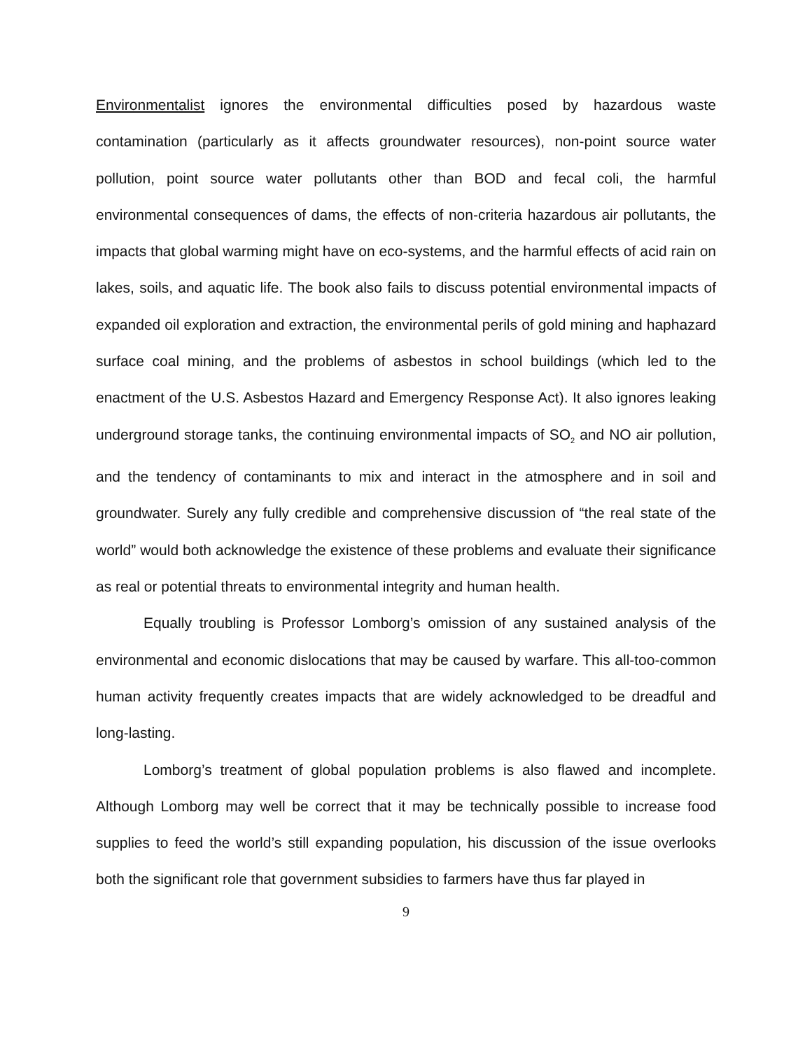Environmentalist ignores the environmental difficulties posed by hazardous waste contamination (particularly as it affects groundwater resources), non-point source water pollution, point source water pollutants other than BOD and fecal coli, the harmful environmental consequences of dams, the effects of non-criteria hazardous air pollutants, the impacts that global warming might have on eco-systems, and the harmful effects of acid rain on lakes, soils, and aquatic life. The book also fails to discuss potential environmental impacts of expanded oil exploration and extraction, the environmental perils of gold mining and haphazard surface coal mining, and the problems of asbestos in school buildings (which led to the enactment of the U.S. Asbestos Hazard and Emergency Response Act). It also ignores leaking underground storage tanks, the continuing environmental impacts of SO<sub>2</sub> and NO air pollution, and the tendency of contaminants to mix and interact in the atmosphere and in soil and groundwater. Surely any fully credible and comprehensive discussion of “the real state of the world” would both acknowledge the existence of these problems and evaluate their significance as real or potential threats to environmental integrity and human health.
Equally troubling is Professor Lomborg’s omission of any sustained analysis of the environmental and economic dislocations that may be caused by warfare. This all-too-common human activity frequently creates impacts that are widely acknowledged to be dreadful and long-lasting.
Lomborg’s treatment of global population problems is also flawed and incomplete. Although Lomborg may well be correct that it may be technically possible to increase food supplies to feed the world’s still expanding population, his discussion of the issue overlooks both the significant role that government subsidies to farmers have thus far played in
9